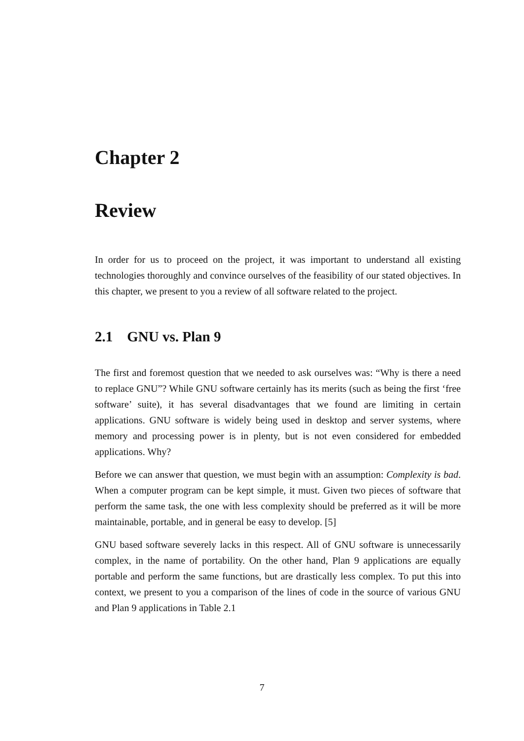Chapter 2
Review
In order for us to proceed on the project, it was important to understand all existing technologies thoroughly and convince ourselves of the feasibility of our stated objectives. In this chapter, we present to you a review of all software related to the project.
2.1 GNU vs. Plan 9
The first and foremost question that we needed to ask ourselves was: “Why is there a need to replace GNU”? While GNU software certainly has its merits (such as being the first ‘free software’ suite), it has several disadvantages that we found are limiting in certain applications. GNU software is widely being used in desktop and server systems, where memory and processing power is in plenty, but is not even considered for embedded applications. Why?
Before we can answer that question, we must begin with an assumption: Complexity is bad. When a computer program can be kept simple, it must. Given two pieces of software that perform the same task, the one with less complexity should be preferred as it will be more maintainable, portable, and in general be easy to develop. [5]
GNU based software severely lacks in this respect. All of GNU software is unnecessarily complex, in the name of portability. On the other hand, Plan 9 applications are equally portable and perform the same functions, but are drastically less complex. To put this into context, we present to you a comparison of the lines of code in the source of various GNU and Plan 9 applications in Table 2.1
7